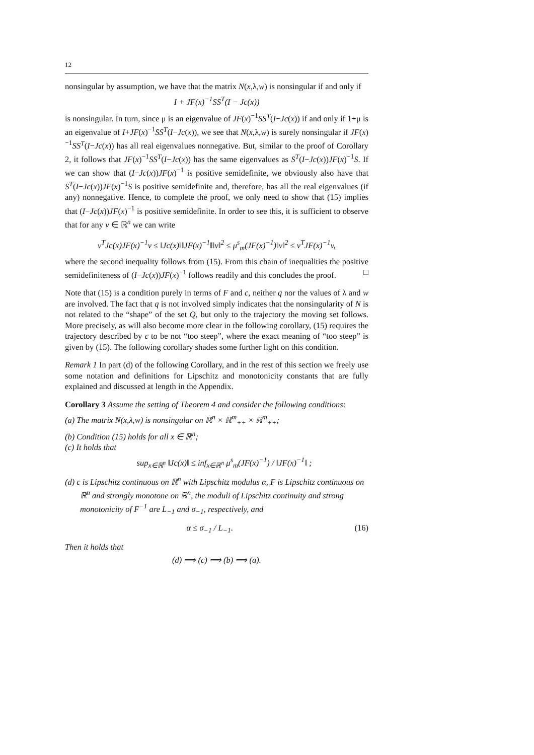12
nonsingular by assumption, we have that the matrix N(x,λ,w) is nonsingular if and only if
I + JF(x)<sup>−1</sup>SS<sup>T</sup>(I − Jc(x))
is nonsingular. In turn, since μ is an eigenvalue of JF(x)<sup>−1</sup>SS<sup>T</sup>(I−Jc(x)) if and only if 1+μ is an eigenvalue of I+JF(x)<sup>−1</sup>SS<sup>T</sup>(I−Jc(x)), we see that N(x,λ,w) is surely nonsingular if JF(x)<sup>−1</sup>SS<sup>T</sup>(I−Jc(x)) has all real eigenvalues nonnegative. But, similar to the proof of Corollary 2, it follows that JF(x)<sup>−1</sup>SS<sup>T</sup>(I−Jc(x)) has the same eigenvalues as S<sup>T</sup>(I−Jc(x))JF(x)<sup>−1</sup>S. If we can show that (I−Jc(x))JF(x)<sup>−1</sup> is positive semidefinite, we obviously also have that S<sup>T</sup>(I−Jc(x))JF(x)<sup>−1</sup>S is positive semidefinite and, therefore, has all the real eigenvalues (if any) nonnegative. Hence, to complete the proof, we only need to show that (15) implies that (I−Jc(x))JF(x)<sup>−1</sup> is positive semidefinite. In order to see this, it is sufficient to observe that for any v ∈ ℝ<sup>n</sup> we can write
v<sup>T</sup>Jc(x)JF(x)<sup>−1</sup>v ≤ ‖Jc(x)‖‖JF(x)<sup>−1</sup>‖‖v‖<sup>2</sup> ≤ μ<sup>s</sup><sub>m</sub>(JF(x)<sup>−1</sup>)‖v‖<sup>2</sup> ≤ v<sup>T</sup>JF(x)<sup>−1</sup>v,
where the second inequality follows from (15). From this chain of inequalities the positive semidefiniteness of (I−Jc(x))JF(x)<sup>−1</sup> follows readily and this concludes the proof. □
Note that (15) is a condition purely in terms of F and c, neither q nor the values of λ and w are involved. The fact that q is not involved simply indicates that the nonsingularity of N is not related to the “shape” of the set Q, but only to the trajectory the moving set follows. More precisely, as will also become more clear in the following corollary, (15) requires the trajectory described by c to be not “too steep”, where the exact meaning of “too steep” is given by (15). The following corollary shades some further light on this condition.
Remark 1 In part (d) of the following Corollary, and in the rest of this section we freely use some notation and definitions for Lipschitz and monotonicity constants that are fully explained and discussed at length in the Appendix.
Corollary 3 Assume the setting of Theorem 4 and consider the following conditions:
(a) The matrix N(x,λ,w) is nonsingular on ℝ<sup>n</sup> × ℝ<sup>m</sup><sub>++</sub> × ℝ<sup>m</sup><sub>++</sub>;
(b) Condition (15) holds for all x ∈ ℝ<sup>n</sup>;
(c) It holds that
sup<sub>x∈ℝ<sup>n</sup></sub> ‖Jc(x)‖ ≤ inf<sub>x∈ℝ<sup>n</sup></sub> μ<sup>s</sup><sub>m</sub>(JF(x)<sup>−1</sup>) / ‖JF(x)<sup>−1</sup>‖ ;
(d) c is Lipschitz continuous on ℝ<sup>n</sup> with Lipschitz modulus α, F is Lipschitz continuous on ℝ<sup>n</sup> and strongly monotone on ℝ<sup>n</sup>, the moduli of Lipschitz continuity and strong monotonicity of F<sup>−1</sup> are L<sub>−1</sub> and σ<sub>−1</sub>, respectively, and
α ≤ σ<sub>−1</sub> / L<sub>−1</sub>. (16)
Then it holds that
(d) ⟹ (c) ⟹ (b) ⟹ (a).